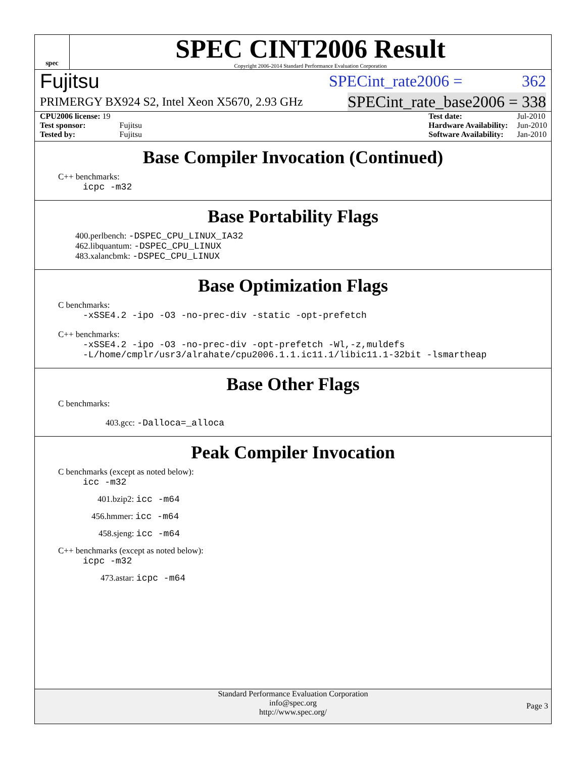spec
SPEC CINT2006 Result
Copyright 2006-2014 Standard Performance Evaluation Corporation
Fujitsu SPECint_rate2006 = 362
PRIMERGY BX924 S2, Intel Xeon X5670, 2.93 GHz SPECint_rate_base2006 = 338
| CPU2006 license: 19 | |
| Test sponsor: | Fujitsu |
| Tested by: | Fujitsu |
| Test date: | Jul-2010 |
| Hardware Availability: | Jun-2010 |
| Software Availability: | Jan-2010 |
Base Compiler Invocation (Continued)
C++ benchmarks:
icpc -m32
Base Portability Flags
400.perlbench: -DSPEC_CPU_LINUX_IA32
462.libquantum: -DSPEC_CPU_LINUX
483.xalancbmk: -DSPEC_CPU_LINUX
Base Optimization Flags
C benchmarks:
-xSSE4.2 -ipo -O3 -no-prec-div -static -opt-prefetch
C++ benchmarks:
-xSSE4.2 -ipo -O3 -no-prec-div -opt-prefetch -Wl,-z,muldefs
-L/home/cmplr/usr3/alrahate/cpu2006.1.1.ic11.1/libic11.1-32bit -lsmartheap
Base Other Flags
C benchmarks:
403.gcc: -Dalloca=_alloca
Peak Compiler Invocation
C benchmarks (except as noted below):
icc -m32
401.bzip2: icc -m64
456.hmmer: icc -m64
458.sjeng: icc -m64
C++ benchmarks (except as noted below):
icpc -m32
473.astar: icpc -m64
Standard Performance Evaluation Corporation
info@spec.org
http://www.spec.org/
Page 3